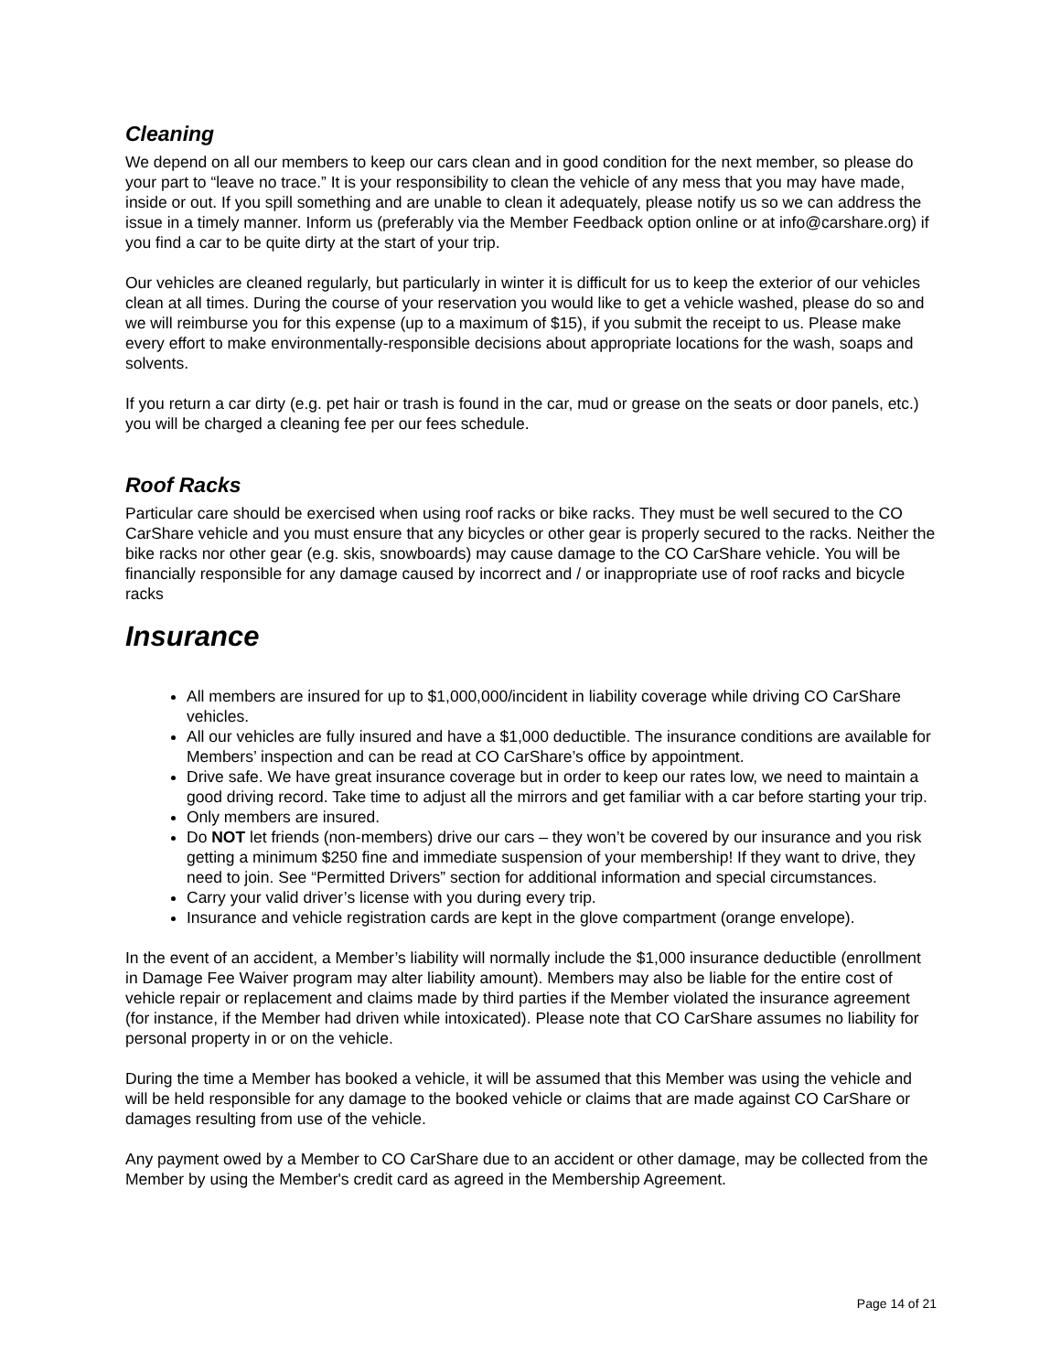Cleaning
We depend on all our members to keep our cars clean and in good condition for the next member, so please do your part to “leave no trace.” It is your responsibility to clean the vehicle of any mess that you may have made, inside or out. If you spill something and are unable to clean it adequately, please notify us so we can address the issue in a timely manner. Inform us (preferably via the Member Feedback option online or at info@carshare.org) if you find a car to be quite dirty at the start of your trip.
Our vehicles are cleaned regularly, but particularly in winter it is difficult for us to keep the exterior of our vehicles clean at all times. During the course of your reservation you would like to get a vehicle washed, please do so and we will reimburse you for this expense (up to a maximum of $15), if you submit the receipt to us. Please make every effort to make environmentally-responsible decisions about appropriate locations for the wash, soaps and solvents.
If you return a car dirty (e.g. pet hair or trash is found in the car, mud or grease on the seats or door panels, etc.) you will be charged a cleaning fee per our fees schedule.
Roof Racks
Particular care should be exercised when using roof racks or bike racks. They must be well secured to the CO CarShare vehicle and you must ensure that any bicycles or other gear is properly secured to the racks. Neither the bike racks nor other gear (e.g. skis, snowboards) may cause damage to the CO CarShare vehicle. You will be financially responsible for any damage caused by incorrect and / or inappropriate use of roof racks and bicycle racks
Insurance
All members are insured for up to $1,000,000/incident in liability coverage while driving CO CarShare vehicles.
All our vehicles are fully insured and have a $1,000 deductible. The insurance conditions are available for Members’ inspection and can be read at CO CarShare’s office by appointment.
Drive safe. We have great insurance coverage but in order to keep our rates low, we need to maintain a good driving record. Take time to adjust all the mirrors and get familiar with a car before starting your trip.
Only members are insured.
Do NOT let friends (non-members) drive our cars – they won’t be covered by our insurance and you risk getting a minimum $250 fine and immediate suspension of your membership! If they want to drive, they need to join. See “Permitted Drivers” section for additional information and special circumstances.
Carry your valid driver’s license with you during every trip.
Insurance and vehicle registration cards are kept in the glove compartment (orange envelope).
In the event of an accident, a Member’s liability will normally include the $1,000 insurance deductible (enrollment in Damage Fee Waiver program may alter liability amount). Members may also be liable for the entire cost of vehicle repair or replacement and claims made by third parties if the Member violated the insurance agreement (for instance, if the Member had driven while intoxicated). Please note that CO CarShare assumes no liability for personal property in or on the vehicle.
During the time a Member has booked a vehicle, it will be assumed that this Member was using the vehicle and will be held responsible for any damage to the booked vehicle or claims that are made against CO CarShare or damages resulting from use of the vehicle.
Any payment owed by a Member to CO CarShare due to an accident or other damage, may be collected from the Member by using the Member's credit card as agreed in the Membership Agreement.
Page 14 of 21